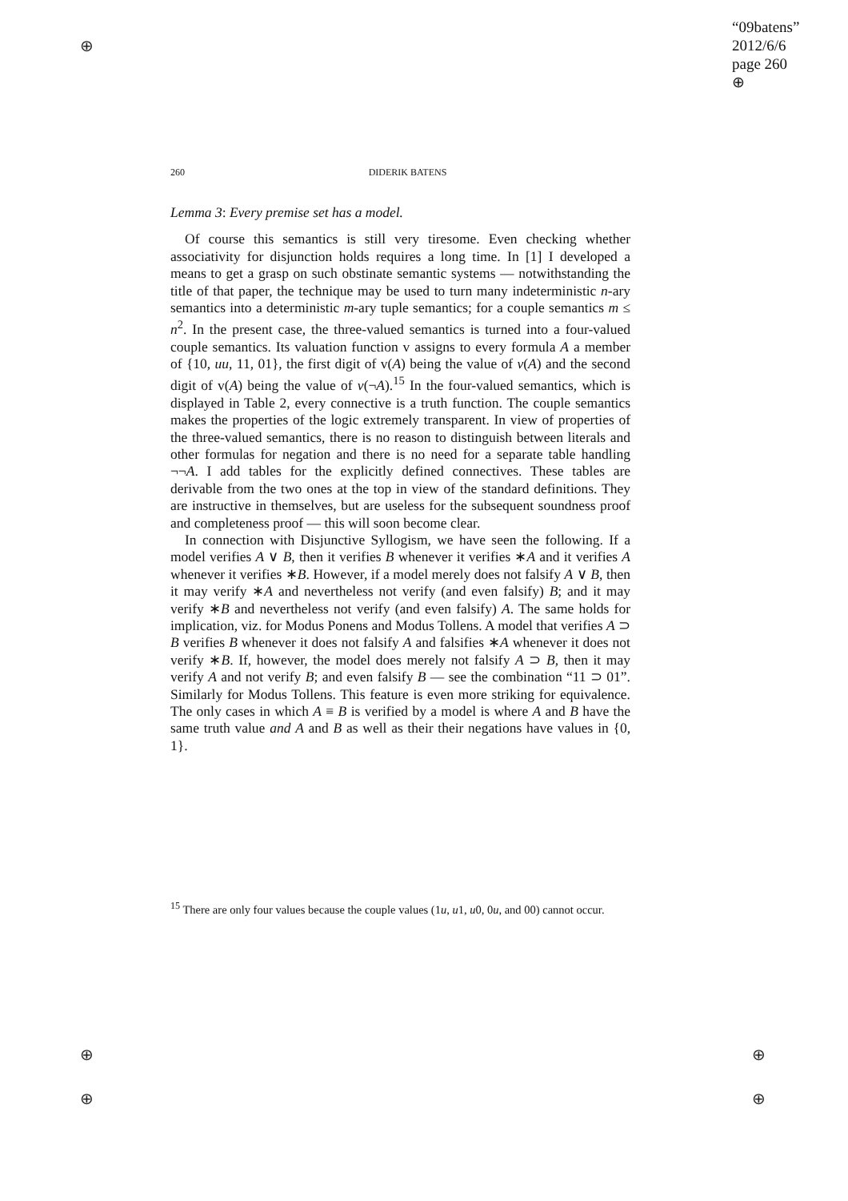⊕
⊕
⊕
⊕
⊕
“09batens”
2012/6/6
page 260
⊕
260 DIDERIK BATENS
Lemma 3: Every premise set has a model.
Of course this semantics is still very tiresome. Even checking whether associativity for disjunction holds requires a long time. In [1] I developed a means to get a grasp on such obstinate semantic systems — notwithstanding the title of that paper, the technique may be used to turn many indeterministic n-ary semantics into a deterministic m-ary tuple semantics; for a couple semantics m ≤ n<sup>2</sup>. In the present case, the three-valued semantics is turned into a four-valued couple semantics. Its valuation function v assigns to every formula A a member of {10, uu, 11, 01}, the first digit of v(A) being the value of v(A) and the second digit of v(A) being the value of v(¬A).<sup>15</sup> In the four-valued semantics, which is displayed in Table 2, every connective is a truth function. The couple semantics makes the properties of the logic extremely transparent. In view of properties of the three-valued semantics, there is no reason to distinguish between literals and other formulas for negation and there is no need for a separate table handling ¬¬A. I add tables for the explicitly defined connectives. These tables are derivable from the two ones at the top in view of the standard definitions. They are instructive in themselves, but are useless for the subsequent soundness proof and completeness proof — this will soon become clear.
In connection with Disjunctive Syllogism, we have seen the following. If a model verifies A ∨ B, then it verifies B whenever it verifies ∗A and it verifies A whenever it verifies ∗B. However, if a model merely does not falsify A ∨ B, then it may verify ∗A and nevertheless not verify (and even falsify) B; and it may verify ∗B and nevertheless not verify (and even falsify) A. The same holds for implication, viz. for Modus Ponens and Modus Tollens. A model that verifies A ⊃ B verifies B whenever it does not falsify A and falsifies ∗A whenever it does not verify ∗B. If, however, the model does merely not falsify A ⊃ B, then it may verify A and not verify B; and even falsify B — see the combination “11 ⊃ 01”. Similarly for Modus Tollens. This feature is even more striking for equivalence. The only cases in which A ≡ B is verified by a model is where A and B have the same truth value and A and B as well as their their negations have values in {0, 1}.
<sup>15</sup> There are only four values because the couple values (1u, u1, u0, 0u, and 00) cannot occur.